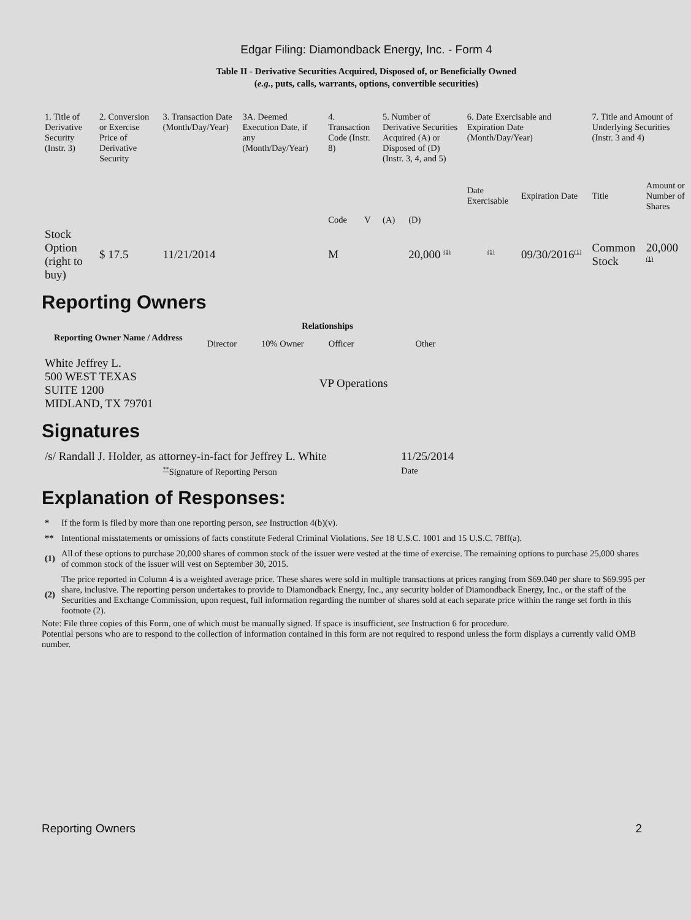Edgar Filing: Diamondback Energy, Inc. - Form 4
Table II - Derivative Securities Acquired, Disposed of, or Beneficially Owned
(e.g., puts, calls, warrants, options, convertible securities)
| 1. Title of Derivative Security (Instr. 3) | 2. Conversion or Exercise Price of Derivative Security | 3. Transaction Date (Month/Day/Year) | 3A. Deemed Execution Date, if any (Month/Day/Year) | 4. Transaction Code (Instr. 8) | | 5. Number of Derivative Securities Acquired (A) or Disposed of (D) (Instr. 3, 4, and 5) | | 6. Date Exercisable and Expiration Date (Month/Day/Year) | | 7. Title and Amount of Underlying Securities (Instr. 3 and 4) | |
| --- | --- | --- | --- | --- | --- | --- | --- | --- | --- | --- | --- |
| | | | | Code | V | (A) | (D) | Date Exercisable | Expiration Date | Title | Amount or Number of Shares |
| Stock Option (right to buy) | $ 17.5 | 11/21/2014 | | M | | | 20,000 <sup>(1)</sup> | <sup>(1)</sup> | 09/30/2016<sup>(1)</sup> | Common Stock | 20,000 <sup>(1)</sup> |
Reporting Owners
| Reporting Owner Name / Address | Relationships | | | |
| --- | --- | --- | --- | --- |
| | Director | 10% Owner | Officer | Other |
| White Jeffrey L. 500 WEST TEXAS SUITE 1200 MIDLAND, TX 79701 | | | VP Operations | |
Signatures
| /s/ Randall J. Holder, as attorney-in-fact for Jeffrey L. White | 11/25/2014 |
| <sup>**</sup> Signature of Reporting Person | Date |
Explanation of Responses:
| * | If the form is filed by more than one reporting person, see Instruction 4(b)(v). |
| ** | Intentional misstatements or omissions of facts constitute Federal Criminal Violations. See 18 U.S.C. 1001 and 15 U.S.C. 78ff(a). |
| (1) | All of these options to purchase 20,000 shares of common stock of the issuer were vested at the time of exercise. The remaining options to purchase 25,000 shares of common stock of the issuer will vest on September 30, 2015. |
| (2) | The price reported in Column 4 is a weighted average price. These shares were sold in multiple transactions at prices ranging from $69.040 per share to $69.995 per share, inclusive. The reporting person undertakes to provide to Diamondback Energy, Inc., any security holder of Diamondback Energy, Inc., or the staff of the Securities and Exchange Commission, upon request, full information regarding the number of shares sold at each separate price within the range set forth in this footnote (2). |
Note: File three copies of this Form, one of which must be manually signed. If space is insufficient, see Instruction 6 for procedure.
Potential persons who are to respond to the collection of information contained in this form are not required to respond unless the form displays a currently valid OMB number.
Reporting Owners 2